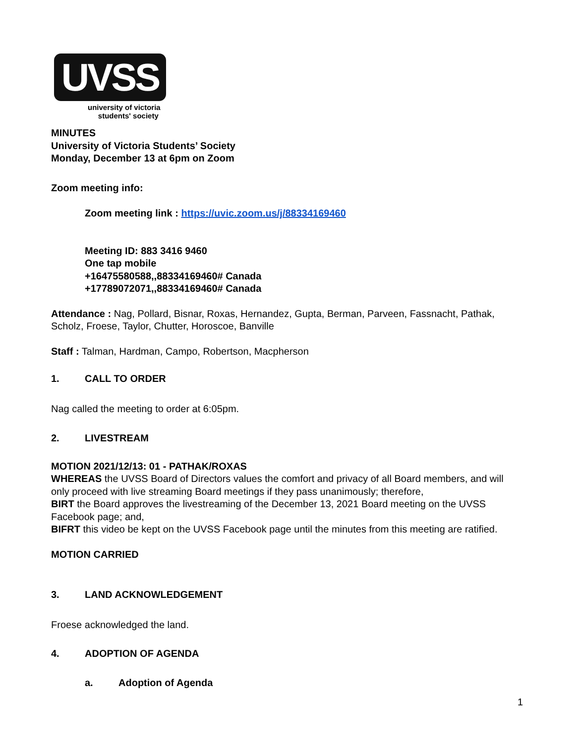UVSS
university of victoria
students' society
MINUTES
University of Victoria Students’ Society
Monday, December 13 at 6pm on Zoom
Zoom meeting info:
Zoom meeting link : https://uvic.zoom.us/j/88334169460
Meeting ID: 883 3416 9460
One tap mobile
+16475580588,,88334169460# Canada
+17789072071,,88334169460# Canada
Attendance : Nag, Pollard, Bisnar, Roxas, Hernandez, Gupta, Berman, Parveen, Fassnacht, Pathak, Scholz, Froese, Taylor, Chutter, Horoscoe, Banville
Staff : Talman, Hardman, Campo, Robertson, Macpherson
1. CALL TO ORDER
Nag called the meeting to order at 6:05pm.
2. LIVESTREAM
MOTION 2021/12/13: 01 - PATHAK/ROXAS
WHEREAS the UVSS Board of Directors values the comfort and privacy of all Board members, and will only proceed with live streaming Board meetings if they pass unanimously; therefore,
BIRT the Board approves the livestreaming of the December 13, 2021 Board meeting on the UVSS Facebook page; and,
BIFRT this video be kept on the UVSS Facebook page until the minutes from this meeting are ratified.
MOTION CARRIED
3. LAND ACKNOWLEDGEMENT
Froese acknowledged the land.
4. ADOPTION OF AGENDA
a. Adoption of Agenda
1